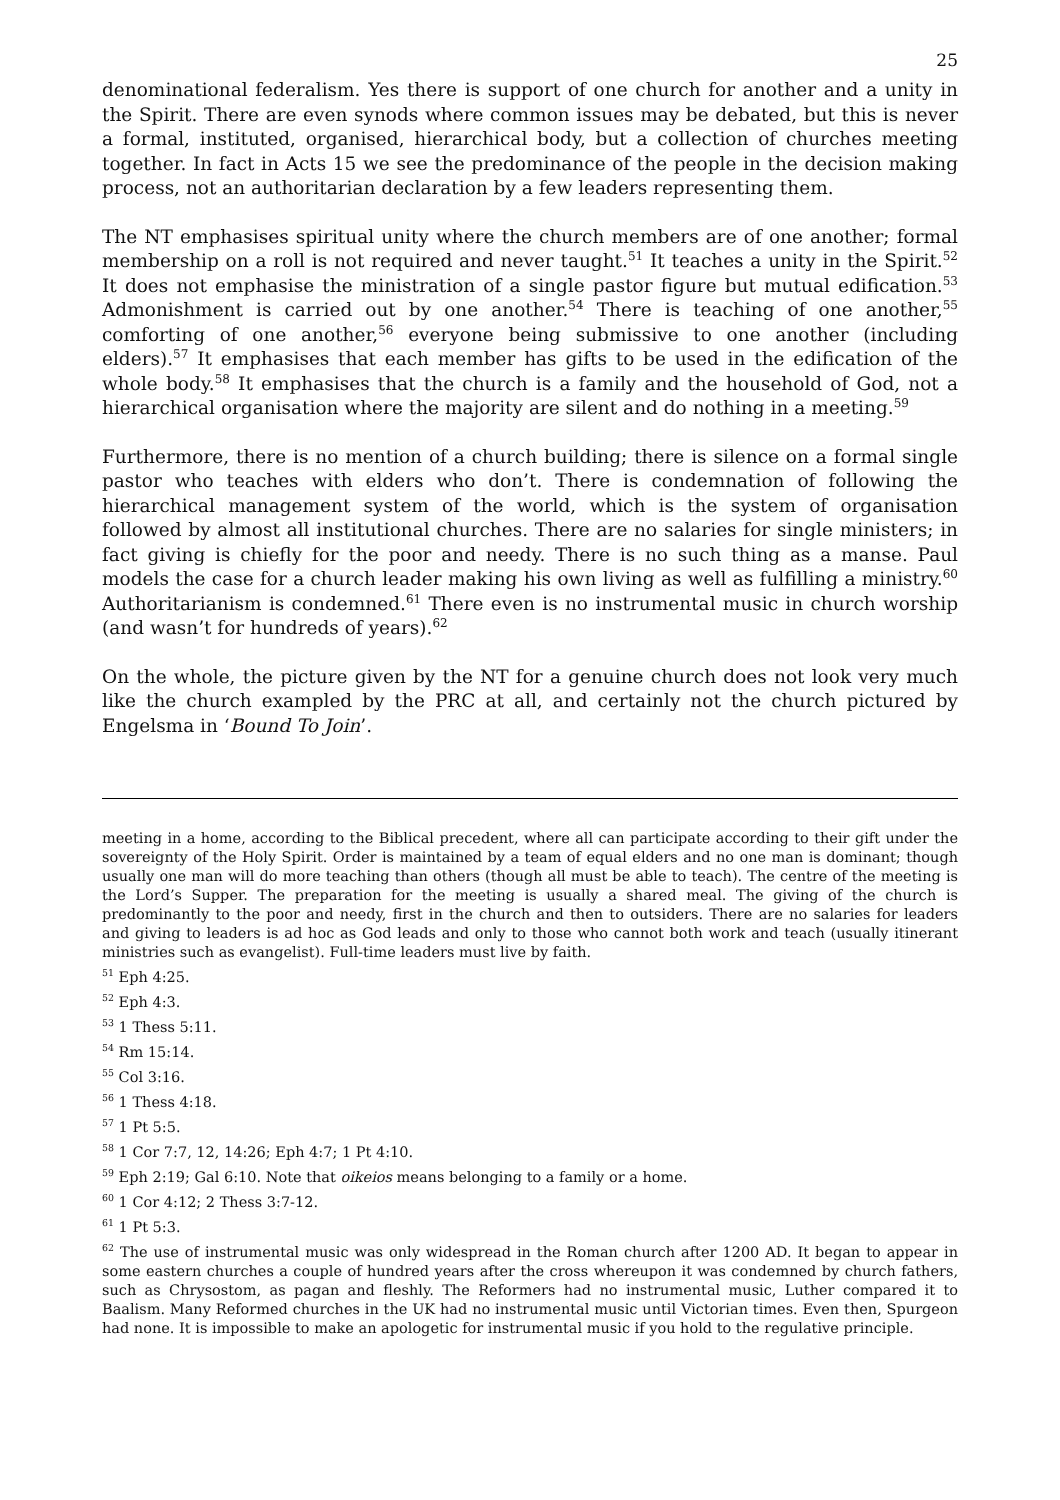25
denominational federalism. Yes there is support of one church for another and a unity in the Spirit. There are even synods where common issues may be debated, but this is never a formal, instituted, organised, hierarchical body, but a collection of churches meeting together. In fact in Acts 15 we see the predominance of the people in the decision making process, not an authoritarian declaration by a few leaders representing them.
The NT emphasises spiritual unity where the church members are of one another; formal membership on a roll is not required and never taught.<sup>51</sup> It teaches a unity in the Spirit.<sup>52</sup> It does not emphasise the ministration of a single pastor figure but mutual edification.<sup>53</sup> Admonishment is carried out by one another.<sup>54</sup> There is teaching of one another,<sup>55</sup> comforting of one another,<sup>56</sup> everyone being submissive to one another (including elders).<sup>57</sup> It emphasises that each member has gifts to be used in the edification of the whole body.<sup>58</sup> It emphasises that the church is a family and the household of God, not a hierarchical organisation where the majority are silent and do nothing in a meeting.<sup>59</sup>
Furthermore, there is no mention of a church building; there is silence on a formal single pastor who teaches with elders who don’t. There is condemnation of following the hierarchical management system of the world, which is the system of organisation followed by almost all institutional churches. There are no salaries for single ministers; in fact giving is chiefly for the poor and needy. There is no such thing as a manse. Paul models the case for a church leader making his own living as well as fulfilling a ministry.<sup>60</sup> Authoritarianism is condemned.<sup>61</sup> There even is no instrumental music in church worship (and wasn’t for hundreds of years).<sup>62</sup>
On the whole, the picture given by the NT for a genuine church does not look very much like the church exampled by the PRC at all, and certainly not the church pictured by Engelsma in ‘Bound To Join’.
meeting in a home, according to the Biblical precedent, where all can participate according to their gift under the sovereignty of the Holy Spirit. Order is maintained by a team of equal elders and no one man is dominant; though usually one man will do more teaching than others (though all must be able to teach). The centre of the meeting is the Lord’s Supper. The preparation for the meeting is usually a shared meal. The giving of the church is predominantly to the poor and needy, first in the church and then to outsiders. There are no salaries for leaders and giving to leaders is ad hoc as God leads and only to those who cannot both work and teach (usually itinerant ministries such as evangelist). Full-time leaders must live by faith.
<sup>51</sup> Eph 4:25.
<sup>52</sup> Eph 4:3.
<sup>53</sup> 1 Thess 5:11.
<sup>54</sup> Rm 15:14.
<sup>55</sup> Col 3:16.
<sup>56</sup> 1 Thess 4:18.
<sup>57</sup> 1 Pt 5:5.
<sup>58</sup> 1 Cor 7:7, 12, 14:26; Eph 4:7; 1 Pt 4:10.
<sup>59</sup> Eph 2:19; Gal 6:10. Note that oikeios means belonging to a family or a home.
<sup>60</sup> 1 Cor 4:12; 2 Thess 3:7-12.
<sup>61</sup> 1 Pt 5:3.
<sup>62</sup> The use of instrumental music was only widespread in the Roman church after 1200 AD. It began to appear in some eastern churches a couple of hundred years after the cross whereupon it was condemned by church fathers, such as Chrysostom, as pagan and fleshly. The Reformers had no instrumental music, Luther compared it to Baalism. Many Reformed churches in the UK had no instrumental music until Victorian times. Even then, Spurgeon had none. It is impossible to make an apologetic for instrumental music if you hold to the regulative principle.